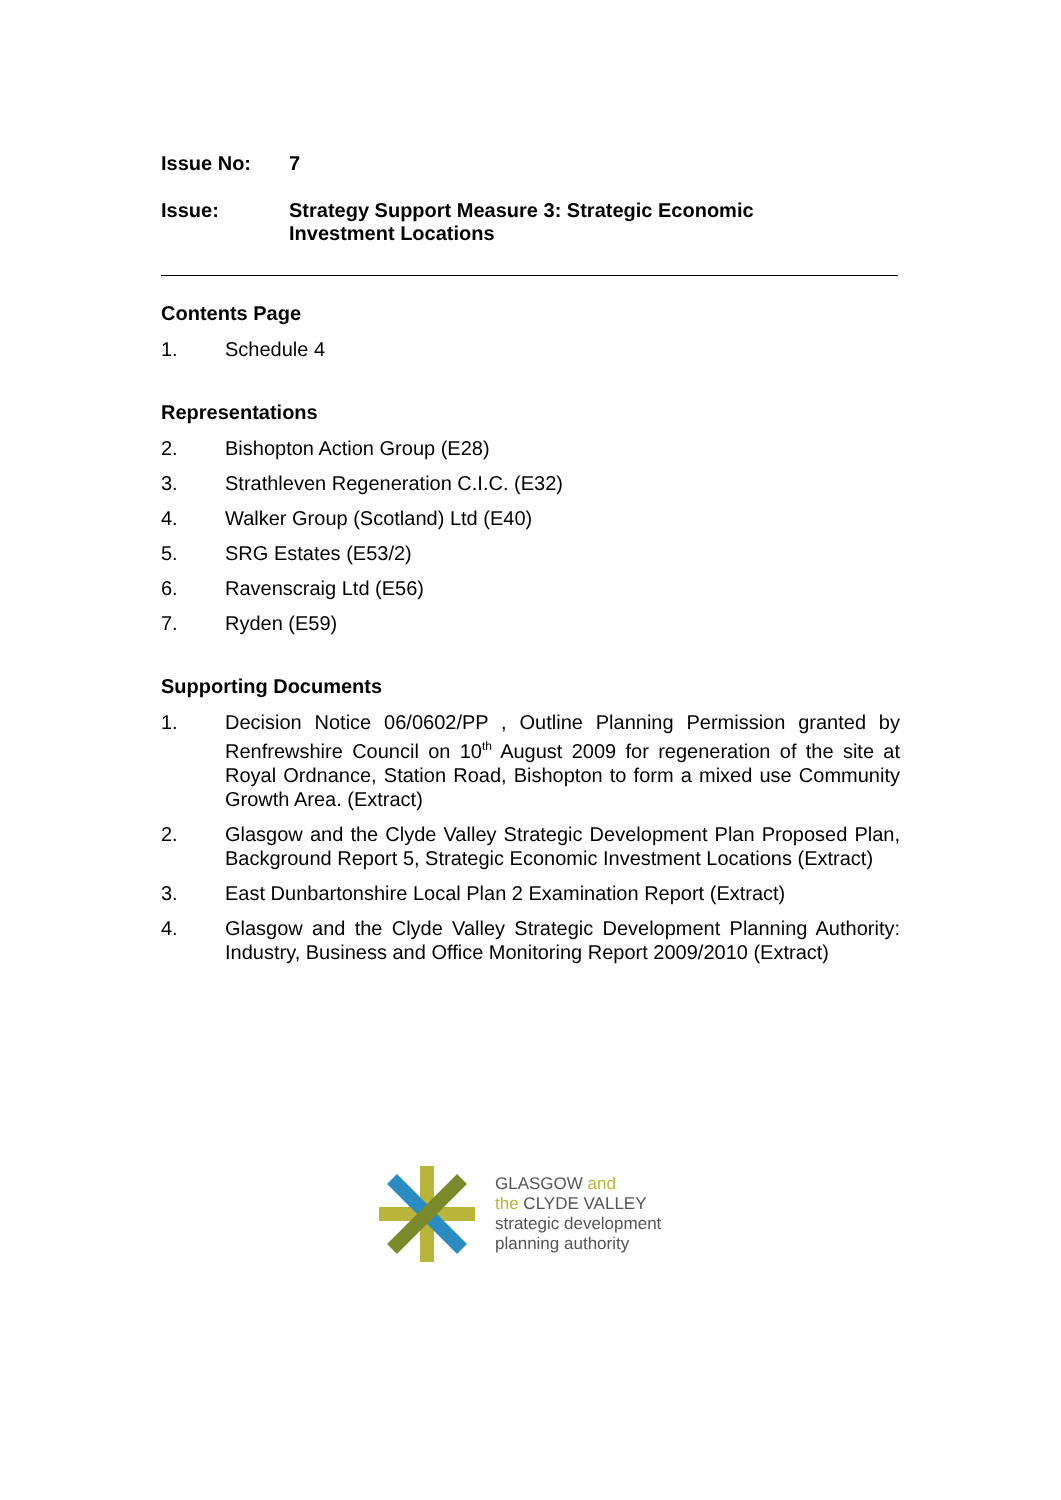Issue No: 7
Issue: Strategy Support Measure 3: Strategic Economic
Investment Locations
Contents Page
1. Schedule 4
Representations
2. Bishopton Action Group (E28)
3. Strathleven Regeneration C.I.C. (E32)
4. Walker Group (Scotland) Ltd (E40)
5. SRG Estates (E53/2)
6. Ravenscraig Ltd (E56)
7. Ryden (E59)
Supporting Documents
1. Decision Notice 06/0602/PP , Outline Planning Permission granted by Renfrewshire Council on 10<sup>th</sup> August 2009 for regeneration of the site at Royal Ordnance, Station Road, Bishopton to form a mixed use Community Growth Area. (Extract)
2. Glasgow and the Clyde Valley Strategic Development Plan Proposed Plan, Background Report 5, Strategic Economic Investment Locations (Extract)
3. East Dunbartonshire Local Plan 2 Examination Report (Extract)
4. Glasgow and the Clyde Valley Strategic Development Planning Authority: Industry, Business and Office Monitoring Report 2009/2010 (Extract)
GLASGOW and
the CLYDE VALLEY
strategic development
planning authority